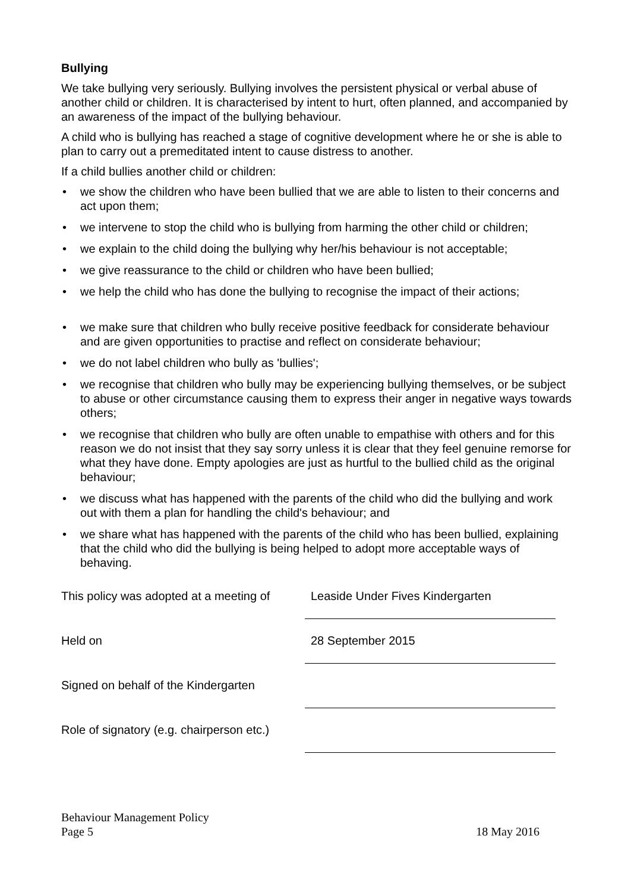Bullying
We take bullying very seriously. Bullying involves the persistent physical or verbal abuse of another child or children. It is characterised by intent to hurt, often planned, and accompanied by an awareness of the impact of the bullying behaviour.
A child who is bullying has reached a stage of cognitive development where he or she is able to plan to carry out a premeditated intent to cause distress to another.
If a child bullies another child or children:
• we show the children who have been bullied that we are able to listen to their concerns and act upon them;
• we intervene to stop the child who is bullying from harming the other child or children;
• we explain to the child doing the bullying why her/his behaviour is not acceptable;
• we give reassurance to the child or children who have been bullied;
• we help the child who has done the bullying to recognise the impact of their actions;
• we make sure that children who bully receive positive feedback for considerate behaviour and are given opportunities to practise and reflect on considerate behaviour;
• we do not label children who bully as 'bullies';
• we recognise that children who bully may be experiencing bullying themselves, or be subject to abuse or other circumstance causing them to express their anger in negative ways towards others;
• we recognise that children who bully are often unable to empathise with others and for this reason we do not insist that they say sorry unless it is clear that they feel genuine remorse for what they have done. Empty apologies are just as hurtful to the bullied child as the original behaviour;
• we discuss what has happened with the parents of the child who did the bullying and work out with them a plan for handling the child's behaviour; and
• we share what has happened with the parents of the child who has been bullied, explaining that the child who did the bullying is being helped to adopt more acceptable ways of behaving.
This policy was adopted at a meeting of
Leaside Under Fives Kindergarten
Held on
28 September 2015
Signed on behalf of the Kindergarten
Role of signatory (e.g. chairperson etc.)
Behaviour Management Policy
Page 5 18 May 2016